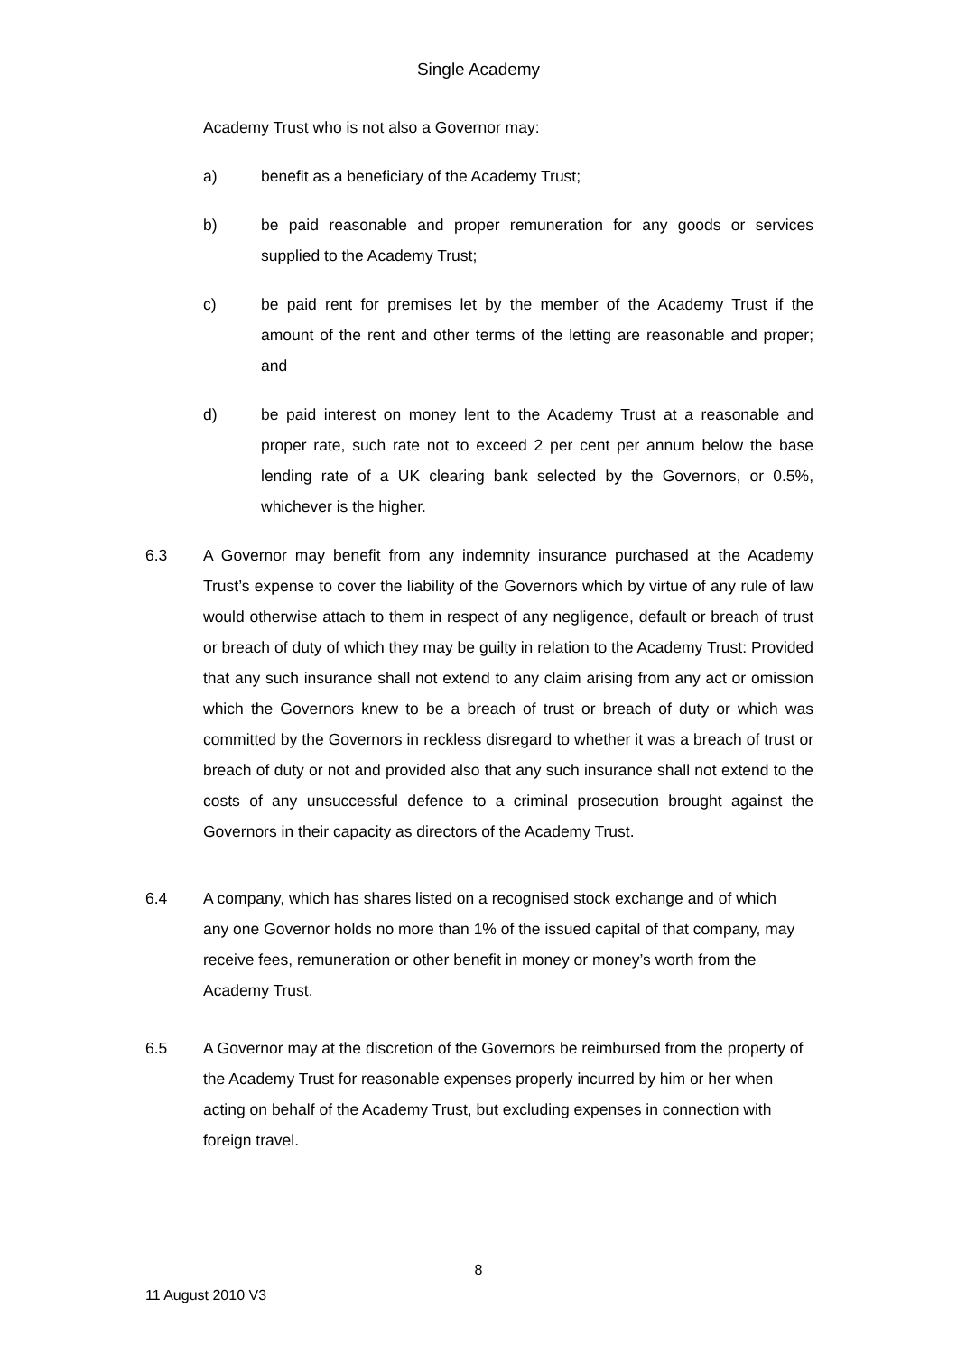Single Academy
Academy Trust who is not also a Governor may:
a) benefit as a beneficiary of the Academy Trust;
b) be paid reasonable and proper remuneration for any goods or services supplied to the Academy Trust;
c) be paid rent for premises let by the member of the Academy Trust if the amount of the rent and other terms of the letting are reasonable and proper; and
d) be paid interest on money lent to the Academy Trust at a reasonable and proper rate, such rate not to exceed 2 per cent per annum below the base lending rate of a UK clearing bank selected by the Governors, or 0.5%, whichever is the higher.
6.3 A Governor may benefit from any indemnity insurance purchased at the Academy Trust’s expense to cover the liability of the Governors which by virtue of any rule of law would otherwise attach to them in respect of any negligence, default or breach of trust or breach of duty of which they may be guilty in relation to the Academy Trust: Provided that any such insurance shall not extend to any claim arising from any act or omission which the Governors knew to be a breach of trust or breach of duty or which was committed by the Governors in reckless disregard to whether it was a breach of trust or breach of duty or not and provided also that any such insurance shall not extend to the costs of any unsuccessful defence to a criminal prosecution brought against the Governors in their capacity as directors of the Academy Trust.
6.4 A company, which has shares listed on a recognised stock exchange and of which any one Governor holds no more than 1% of the issued capital of that company, may receive fees, remuneration or other benefit in money or money’s worth from the Academy Trust.
6.5 A Governor may at the discretion of the Governors be reimbursed from the property of the Academy Trust for reasonable expenses properly incurred by him or her when acting on behalf of the Academy Trust, but excluding expenses in connection with foreign travel.
8
11 August 2010 V3